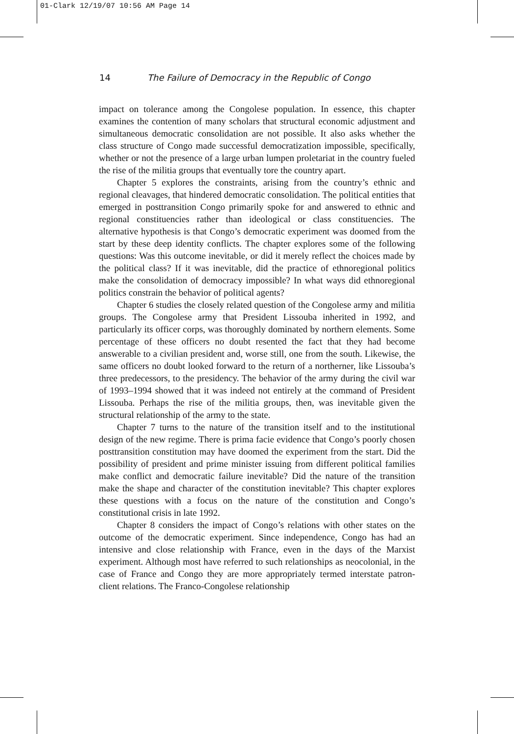01-Clark 12/19/07 10:56 AM Page 14
14 The Failure of Democracy in the Republic of Congo
impact on tolerance among the Congolese population. In essence, this chapter examines the contention of many scholars that structural economic adjustment and simultaneous democratic consolidation are not possible. It also asks whether the class structure of Congo made successful democratization impossible, specifically, whether or not the presence of a large urban lumpen proletariat in the country fueled the rise of the militia groups that eventually tore the country apart.
Chapter 5 explores the constraints, arising from the country’s ethnic and regional cleavages, that hindered democratic consolidation. The political entities that emerged in posttransition Congo primarily spoke for and answered to ethnic and regional constituencies rather than ideological or class constituencies. The alternative hypothesis is that Congo’s democratic experiment was doomed from the start by these deep identity conflicts. The chapter explores some of the following questions: Was this outcome inevitable, or did it merely reflect the choices made by the political class? If it was inevitable, did the practice of ethnoregional politics make the consolidation of democracy impossible? In what ways did ethnoregional politics constrain the behavior of political agents?
Chapter 6 studies the closely related question of the Congolese army and militia groups. The Congolese army that President Lissouba inherited in 1992, and particularly its officer corps, was thoroughly dominated by northern elements. Some percentage of these officers no doubt resented the fact that they had become answerable to a civilian president and, worse still, one from the south. Likewise, the same officers no doubt looked forward to the return of a northerner, like Lissouba’s three predecessors, to the presidency. The behavior of the army during the civil war of 1993–1994 showed that it was indeed not entirely at the command of President Lissouba. Perhaps the rise of the militia groups, then, was inevitable given the structural relationship of the army to the state.
Chapter 7 turns to the nature of the transition itself and to the institutional design of the new regime. There is prima facie evidence that Congo’s poorly chosen posttransition constitution may have doomed the experiment from the start. Did the possibility of president and prime minister issuing from different political families make conflict and democratic failure inevitable? Did the nature of the transition make the shape and character of the constitution inevitable? This chapter explores these questions with a focus on the nature of the constitution and Congo’s constitutional crisis in late 1992.
Chapter 8 considers the impact of Congo’s relations with other states on the outcome of the democratic experiment. Since independence, Congo has had an intensive and close relationship with France, even in the days of the Marxist experiment. Although most have referred to such relationships as neocolonial, in the case of France and Congo they are more appropriately termed interstate patron-client relations. The Franco-Congolese relationship